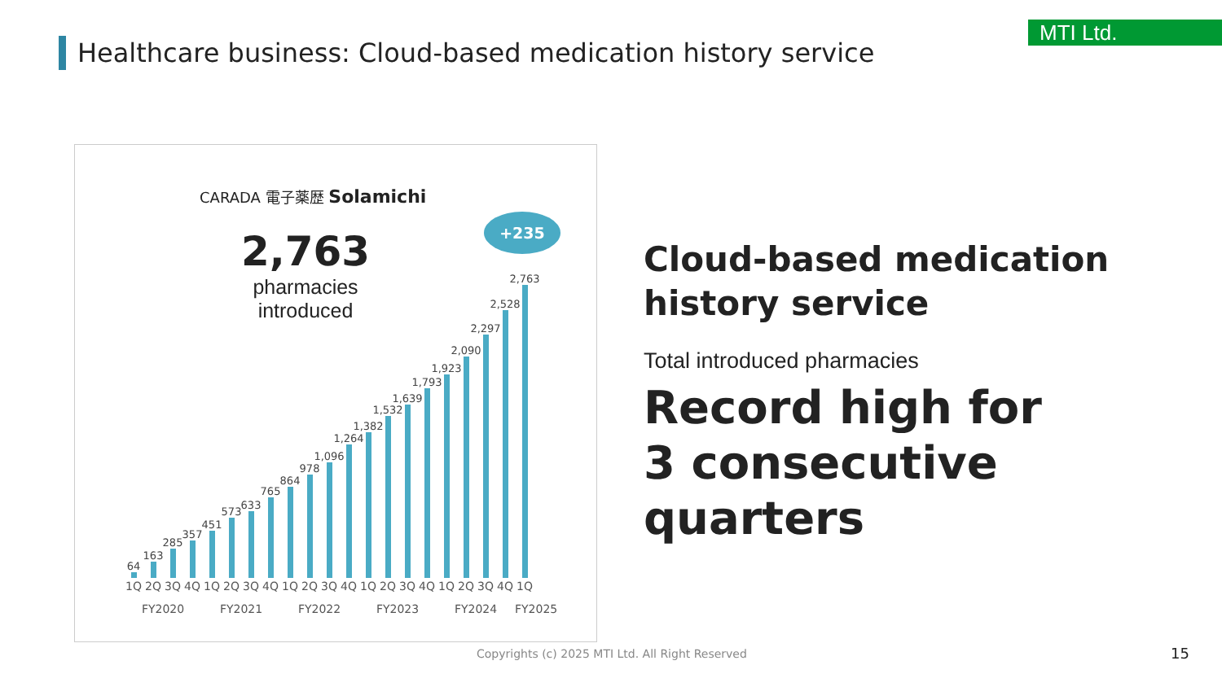Healthcare business: Cloud-based medication history service
MTI Ltd.
CARADA 電子薬歴 Solamichi
2,763
pharmacies
introduced
+235
64
163
285
357
451
573
633
765
864
978
1,096
1,264
1,382
1,532
1,639
1,793
1,923
2,090
2,297
2,528
2,763
1Q 2Q 3Q 4Q 1Q 2Q 3Q 4Q 1Q 2Q 3Q 4Q 1Q 2Q 3Q 4Q 1Q 2Q 3Q 4Q 1Q
FY2020 FY2021 FY2022 FY2023 FY2024 FY2025
Cloud-based medication
history service
Total introduced pharmacies
Record high for
3 consecutive quarters
Copyrights (c) 2025 MTI Ltd. All Right Reserved
15